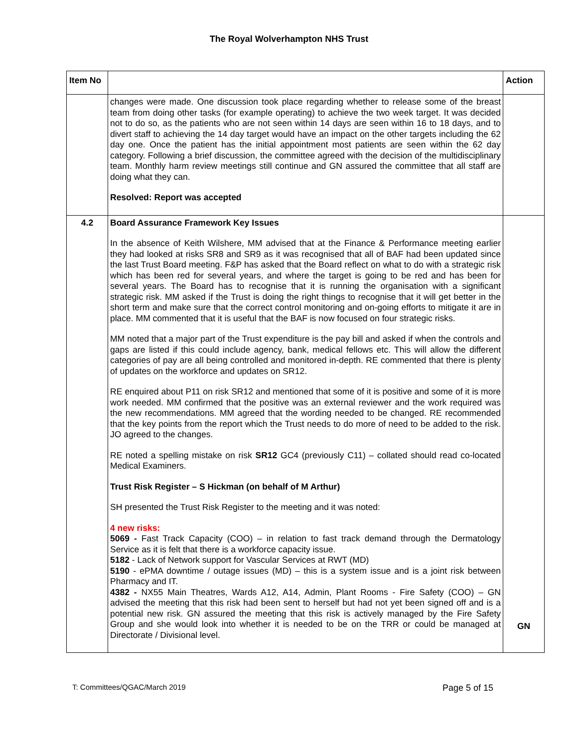The Royal Wolverhampton NHS Trust
| Item No | | Action |
| --- | --- | --- |
| | changes were made. One discussion took place regarding whether to release some of the breast team from doing other tasks (for example operating) to achieve the two week target. It was decided not to do so, as the patients who are not seen within 14 days are seen within 16 to 18 days, and to divert staff to achieving the 14 day target would have an impact on the other targets including the 62 day one. Once the patient has the initial appointment most patients are seen within the 62 day category. Following a brief discussion, the committee agreed with the decision of the multidisciplinary team. Monthly harm review meetings still continue and GN assured the committee that all staff are doing what they can. Resolved: Report was accepted | |
| 4.2 | Board Assurance Framework Key Issues In the absence of Keith Wilshere, MM advised that at the Finance & Performance meeting earlier they had looked at risks SR8 and SR9 as it was recognised that all of BAF had been updated since the last Trust Board meeting. F&P has asked that the Board reflect on what to do with a strategic risk which has been red for several years, and where the target is going to be red and has been for several years. The Board has to recognise that it is running the organisation with a significant strategic risk. MM asked if the Trust is doing the right things to recognise that it will get better in the short term and make sure that the correct control monitoring and on-going efforts to mitigate it are in place. MM commented that it is useful that the BAF is now focused on four strategic risks. MM noted that a major part of the Trust expenditure is the pay bill and asked if when the controls and gaps are listed if this could include agency, bank, medical fellows etc. This will allow the different categories of pay are all being controlled and monitored in-depth. RE commented that there is plenty of updates on the workforce and updates on SR12. RE enquired about P11 on risk SR12 and mentioned that some of it is positive and some of it is more work needed. MM confirmed that the positive was an external reviewer and the work required was the new recommendations. MM agreed that the wording needed to be changed. RE recommended that the key points from the report which the Trust needs to do more of need to be added to the risk. JO agreed to the changes. RE noted a spelling mistake on risk SR12 GC4 (previously C11) – collated should read co-located Medical Examiners. Trust Risk Register – S Hickman (on behalf of M Arthur) SH presented the Trust Risk Register to the meeting and it was noted: 4 new risks: 5069 - Fast Track Capacity (COO) – in relation to fast track demand through the Dermatology Service as it is felt that there is a workforce capacity issue. 5182 - Lack of Network support for Vascular Services at RWT (MD) 5190 - ePMA downtime / outage issues (MD) – this is a system issue and is a joint risk between Pharmacy and IT. 4382 - NX55 Main Theatres, Wards A12, A14, Admin, Plant Rooms - Fire Safety (COO) – GN advised the meeting that this risk had been sent to herself but had not yet been signed off and is a potential new risk. GN assured the meeting that this risk is actively managed by the Fire Safety Group and she would look into whether it is needed to be on the TRR or could be managed at Directorate / Divisional level. | GN |
T: Committees/QGAC/March 2019 Page 5 of 15